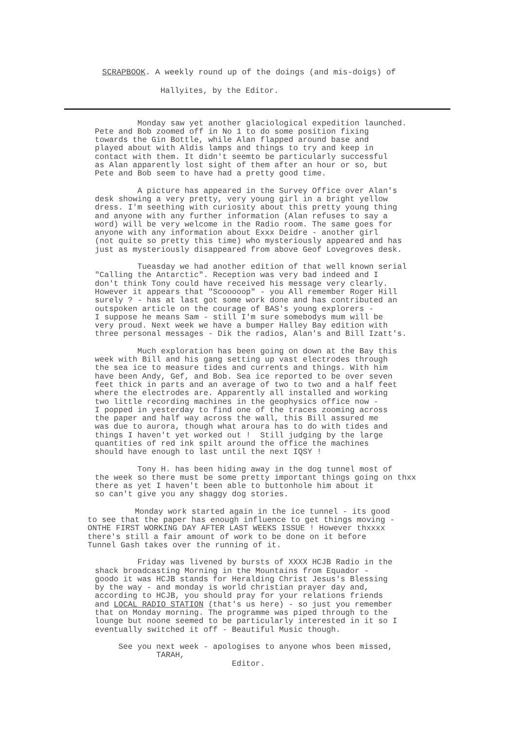SCRAPBOOK. A weekly round up of the doings (and mis-doigs) of
Hallyites, by the Editor.
Monday saw yet another glaciological expedition launched. Pete and Bob zoomed off in No 1 to do some position fixing towards the Gin Bottle, while Alan flapped around base and played about with Aldis lamps and things to try and keep in contact with them. It didn't seemto be particularly successful as Alan apparently lost sight of them after an hour or so, but Pete and Bob seem to have had a pretty good time.
A picture has appeared in the Survey Office over Alan's desk showing a very pretty, very young girl in a bright yellow dress. I'm seething with curiosity about this pretty young thing and anyone with any further information (Alan refuses to say a word) will be very welcome in the Radio room. The same goes for anyone with any information about Exxx Deidre - another girl (not quite so pretty this time) who mysteriously appeared and has just as mysteriously disappeared from above Geof Lovegroves desk.
Tueasday we had another edition of that well known serial "Calling the Antarctic". Reception was very bad indeed and I don't think Tony could have received his message very clearly. However it appears that "Scooooop" - you All remember Roger Hill surely ? - has at last got some work done and has contributed an outspoken article on the courage of BAS's young explorers - I suppose he means Sam - still I'm sure somebodys mum will be very proud. Next week we have a bumper Halley Bay edition with three personal messages - Dik the radios, Alan's and Bill Izatt's.
Much exploration has been going on down at the Bay this week with Bill and his gang setting up vast electrodes through the sea ice to measure tides and currents and things. With him have been Andy, Gef, and Bob. Sea ice reported to be over seven feet thick in parts and an average of two to two and a half feet where the electrodes are. Apparently all installed and working two little recording machines in the geophysics office now - I popped in yesterday to find one of the traces zooming across the paper and half way across the wall, this Bill assured me was due to aurora, though what aroura has to do with tides and things I haven't yet worked out ! Still judging by the large quantities of red ink spilt around the office the machines should have enough to last until the next IQSY !
Tony H. has been hiding away in the dog tunnel most of the week so there must be some pretty important things going on thxx there as yet I haven't been able to buttonhole him about it so can't give you any shaggy dog stories.
Monday work started again in the ice tunnel - its good to see that the paper has enough influence to get things moving - ONTHE FIRST WORKING DAY AFTER LAST WEEKS ISSUE ! However thxxxx there's still a fair amount of work to be done on it before Tunnel Gash takes over the running of it.
Friday was livened by bursts of XXXX HCJB Radio in the shack broadcasting Morning in the Mountains from Equador - goodo it was HCJB stands for Heralding Christ Jesus's Blessing by the way - and monday is world christian prayer day and, according to HCJB, you should pray for your relations friends and LOCAL RADIO STATION (that's us here) - so just you remember that on Monday morning. The programme was piped through to the lounge but noone seemed to be particularly interested in it so I eventually switched it off - Beautiful Music though.
See you next week - apologises to anyone whos been missed, TARAH, Editor.